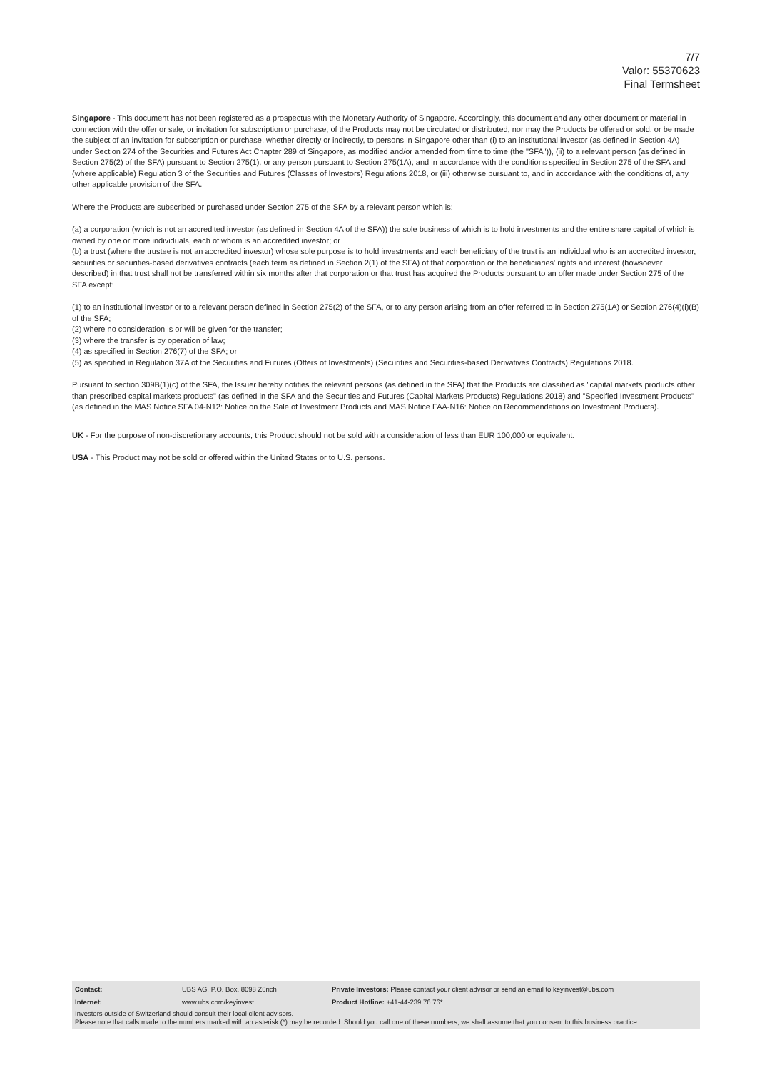7/7
Valor: 55370623
Final Termsheet
Singapore - This document has not been registered as a prospectus with the Monetary Authority of Singapore. Accordingly, this document and any other document or material in connection with the offer or sale, or invitation for subscription or purchase, of the Products may not be circulated or distributed, nor may the Products be offered or sold, or be made the subject of an invitation for subscription or purchase, whether directly or indirectly, to persons in Singapore other than (i) to an institutional investor (as defined in Section 4A) under Section 274 of the Securities and Futures Act Chapter 289 of Singapore, as modified and/or amended from time to time (the "SFA")), (ii) to a relevant person (as defined in Section 275(2) of the SFA) pursuant to Section 275(1), or any person pursuant to Section 275(1A), and in accordance with the conditions specified in Section 275 of the SFA and (where applicable) Regulation 3 of the Securities and Futures (Classes of Investors) Regulations 2018, or (iii) otherwise pursuant to, and in accordance with the conditions of, any other applicable provision of the SFA.
Where the Products are subscribed or purchased under Section 275 of the SFA by a relevant person which is:
(a) a corporation (which is not an accredited investor (as defined in Section 4A of the SFA)) the sole business of which is to hold investments and the entire share capital of which is owned by one or more individuals, each of whom is an accredited investor; or
(b) a trust (where the trustee is not an accredited investor) whose sole purpose is to hold investments and each beneficiary of the trust is an individual who is an accredited investor,
securities or securities-based derivatives contracts (each term as defined in Section 2(1) of the SFA) of that corporation or the beneficiaries' rights and interest (howsoever described) in that trust shall not be transferred within six months after that corporation or that trust has acquired the Products pursuant to an offer made under Section 275 of the SFA except:
(1) to an institutional investor or to a relevant person defined in Section 275(2) of the SFA, or to any person arising from an offer referred to in Section 275(1A) or Section 276(4)(i)(B) of the SFA;
(2) where no consideration is or will be given for the transfer;
(3) where the transfer is by operation of law;
(4) as specified in Section 276(7) of the SFA; or
(5) as specified in Regulation 37A of the Securities and Futures (Offers of Investments) (Securities and Securities-based Derivatives Contracts) Regulations 2018.
Pursuant to section 309B(1)(c) of the SFA, the Issuer hereby notifies the relevant persons (as defined in the SFA) that the Products are classified as "capital markets products other than prescribed capital markets products" (as defined in the SFA and the Securities and Futures (Capital Markets Products) Regulations 2018) and "Specified Investment Products" (as defined in the MAS Notice SFA 04-N12: Notice on the Sale of Investment Products and MAS Notice FAA-N16: Notice on Recommendations on Investment Products).
UK - For the purpose of non-discretionary accounts, this Product should not be sold with a consideration of less than EUR 100,000 or equivalent.
USA - This Product may not be sold or offered within the United States or to U.S. persons.
| Contact: | UBS AG, P.O. Box, 8098 Zürich | Private Investors: Please contact your client advisor or send an email to keyinvest@ubs.com |
| Internet: | www.ubs.com/keyinvest | Product Hotline: +41-44-239 76 76* |
Investors outside of Switzerland should consult their local client advisors.
Please note that calls made to the numbers marked with an asterisk (*) may be recorded. Should you call one of these numbers, we shall assume that you consent to this business practice.